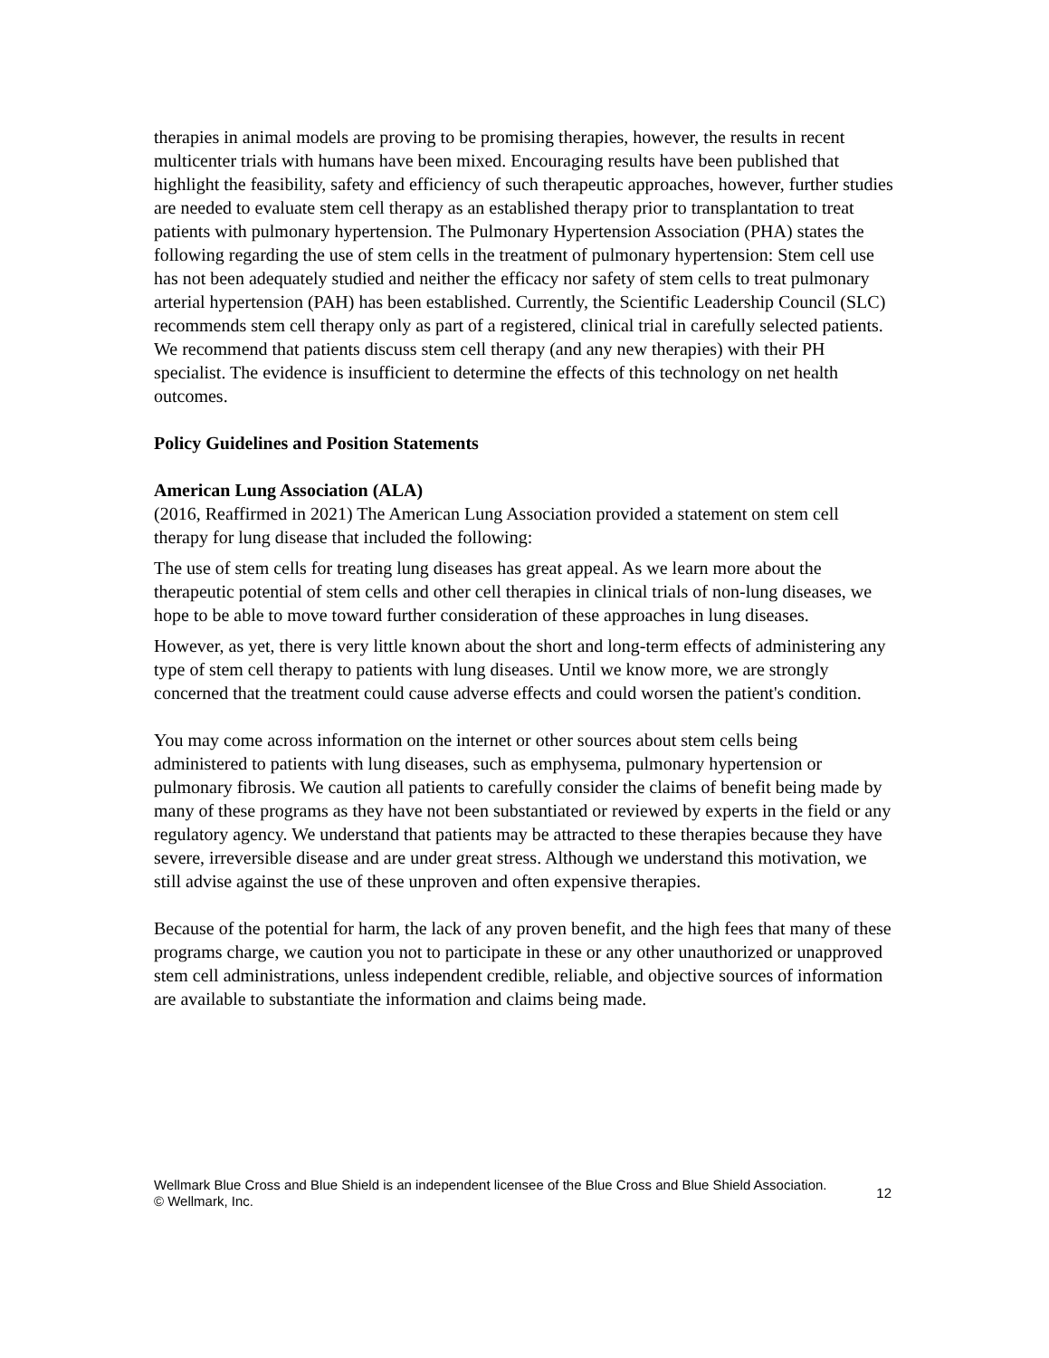therapies in animal models are proving to be promising therapies, however, the results in recent multicenter trials with humans have been mixed. Encouraging results have been published that highlight the feasibility, safety and efficiency of such therapeutic approaches, however, further studies are needed to evaluate stem cell therapy as an established therapy prior to transplantation to treat patients with pulmonary hypertension. The Pulmonary Hypertension Association (PHA) states the following regarding the use of stem cells in the treatment of pulmonary hypertension: Stem cell use has not been adequately studied and neither the efficacy nor safety of stem cells to treat pulmonary arterial hypertension (PAH) has been established. Currently, the Scientific Leadership Council (SLC) recommends stem cell therapy only as part of a registered, clinical trial in carefully selected patients. We recommend that patients discuss stem cell therapy (and any new therapies) with their PH specialist. The evidence is insufficient to determine the effects of this technology on net health outcomes.
Policy Guidelines and Position Statements
American Lung Association (ALA)
(2016, Reaffirmed in 2021) The American Lung Association provided a statement on stem cell therapy for lung disease that included the following:
The use of stem cells for treating lung diseases has great appeal. As we learn more about the therapeutic potential of stem cells and other cell therapies in clinical trials of non-lung diseases, we hope to be able to move toward further consideration of these approaches in lung diseases.
However, as yet, there is very little known about the short and long-term effects of administering any type of stem cell therapy to patients with lung diseases. Until we know more, we are strongly concerned that the treatment could cause adverse effects and could worsen the patient's condition.
You may come across information on the internet or other sources about stem cells being administered to patients with lung diseases, such as emphysema, pulmonary hypertension or pulmonary fibrosis. We caution all patients to carefully consider the claims of benefit being made by many of these programs as they have not been substantiated or reviewed by experts in the field or any regulatory agency. We understand that patients may be attracted to these therapies because they have severe, irreversible disease and are under great stress. Although we understand this motivation, we still advise against the use of these unproven and often expensive therapies.
Because of the potential for harm, the lack of any proven benefit, and the high fees that many of these programs charge, we caution you not to participate in these or any other unauthorized or unapproved stem cell administrations, unless independent credible, reliable, and objective sources of information are available to substantiate the information and claims being made.
Wellmark Blue Cross and Blue Shield is an independent licensee of the Blue Cross and Blue Shield Association.
© Wellmark, Inc.
12